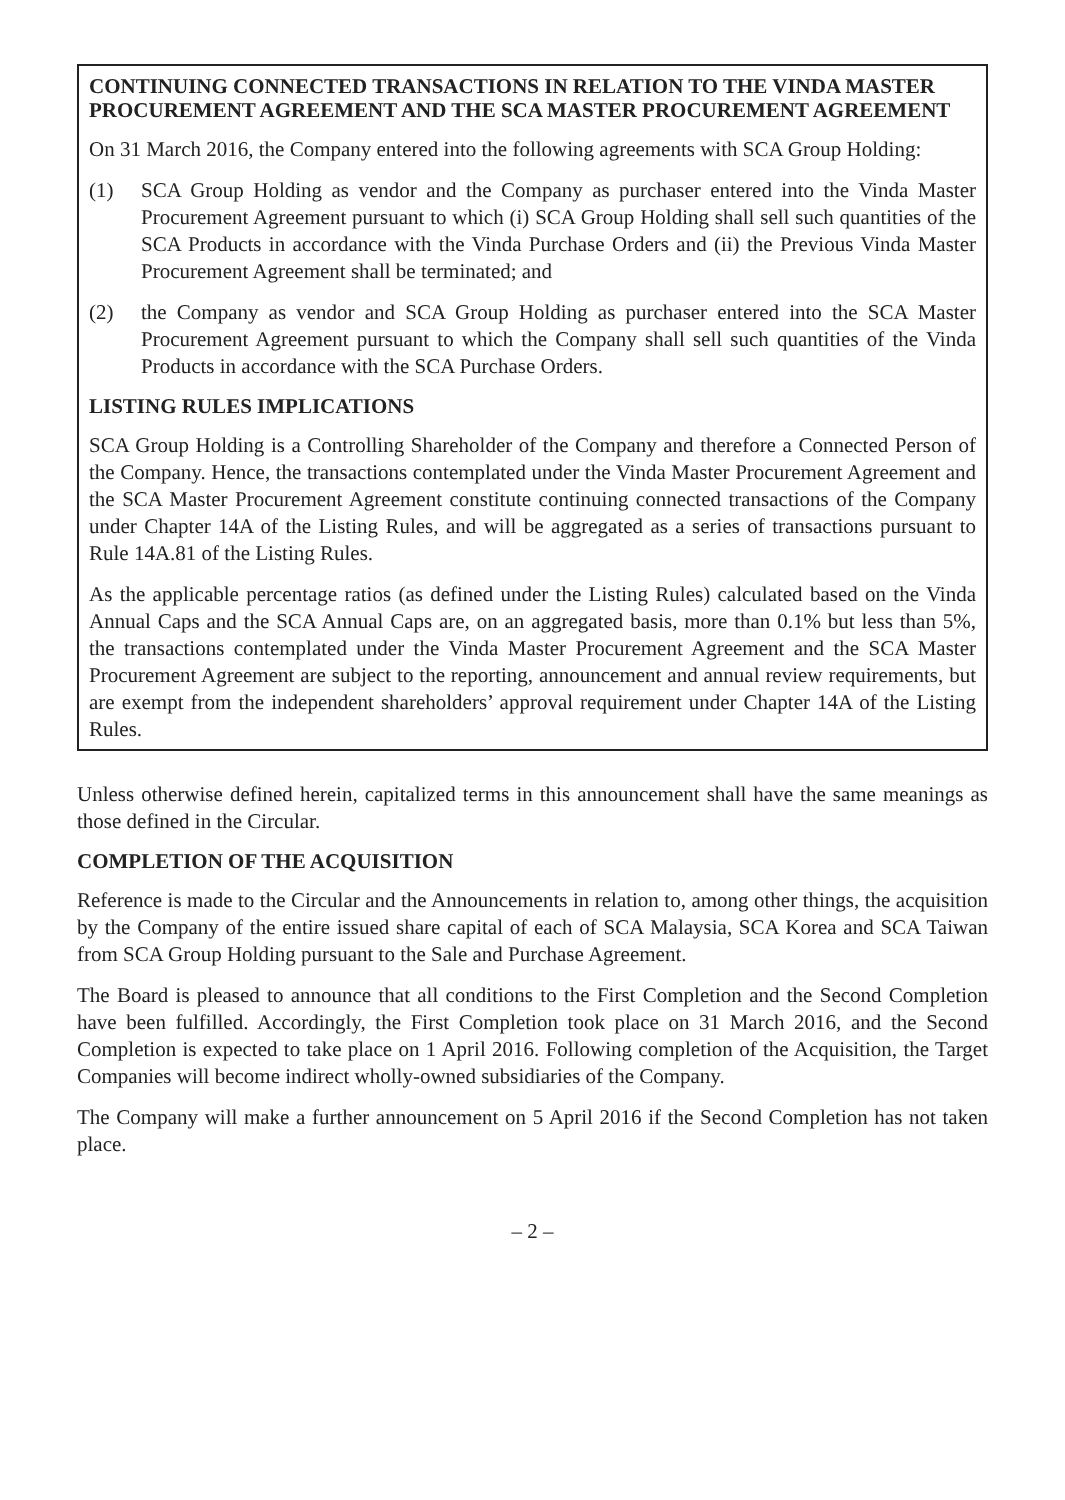CONTINUING CONNECTED TRANSACTIONS IN RELATION TO THE VINDA MASTER PROCUREMENT AGREEMENT AND THE SCA MASTER PROCUREMENT AGREEMENT
On 31 March 2016, the Company entered into the following agreements with SCA Group Holding:
(1) SCA Group Holding as vendor and the Company as purchaser entered into the Vinda Master Procurement Agreement pursuant to which (i) SCA Group Holding shall sell such quantities of the SCA Products in accordance with the Vinda Purchase Orders and (ii) the Previous Vinda Master Procurement Agreement shall be terminated; and
(2) the Company as vendor and SCA Group Holding as purchaser entered into the SCA Master Procurement Agreement pursuant to which the Company shall sell such quantities of the Vinda Products in accordance with the SCA Purchase Orders.
LISTING RULES IMPLICATIONS
SCA Group Holding is a Controlling Shareholder of the Company and therefore a Connected Person of the Company. Hence, the transactions contemplated under the Vinda Master Procurement Agreement and the SCA Master Procurement Agreement constitute continuing connected transactions of the Company under Chapter 14A of the Listing Rules, and will be aggregated as a series of transactions pursuant to Rule 14A.81 of the Listing Rules.
As the applicable percentage ratios (as defined under the Listing Rules) calculated based on the Vinda Annual Caps and the SCA Annual Caps are, on an aggregated basis, more than 0.1% but less than 5%, the transactions contemplated under the Vinda Master Procurement Agreement and the SCA Master Procurement Agreement are subject to the reporting, announcement and annual review requirements, but are exempt from the independent shareholders’ approval requirement under Chapter 14A of the Listing Rules.
Unless otherwise defined herein, capitalized terms in this announcement shall have the same meanings as those defined in the Circular.
COMPLETION OF THE ACQUISITION
Reference is made to the Circular and the Announcements in relation to, among other things, the acquisition by the Company of the entire issued share capital of each of SCA Malaysia, SCA Korea and SCA Taiwan from SCA Group Holding pursuant to the Sale and Purchase Agreement.
The Board is pleased to announce that all conditions to the First Completion and the Second Completion have been fulfilled. Accordingly, the First Completion took place on 31 March 2016, and the Second Completion is expected to take place on 1 April 2016. Following completion of the Acquisition, the Target Companies will become indirect wholly-owned subsidiaries of the Company.
The Company will make a further announcement on 5 April 2016 if the Second Completion has not taken place.
– 2 –